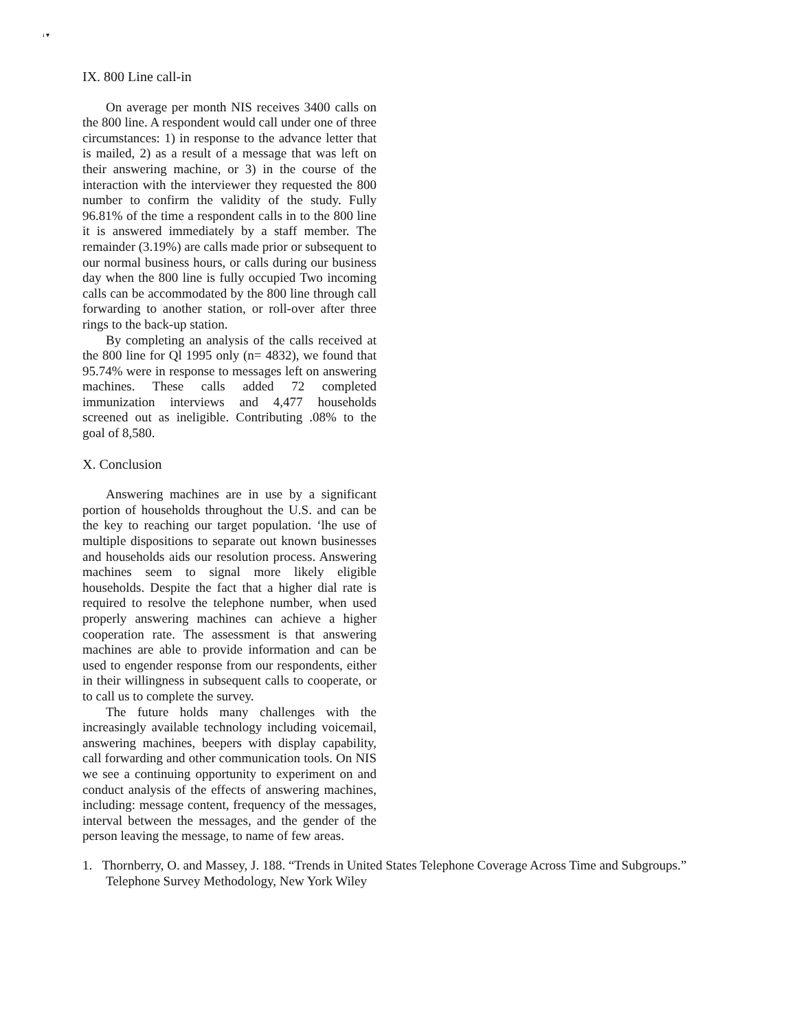ı ▾
IX. 800 Line call-in
On average per month NIS receives 3400 calls on the 800 line. A respondent would call under one of three circumstances: 1) in response to the advance letter that is mailed, 2) as a result of a message that was left on their answering machine, or 3) in the course of the interaction with the interviewer they requested the 800 number to confirm the validity of the study. Fully 96.81% of the time a respondent calls in to the 800 line it is answered immediately by a staff member. The remainder (3.19%) are calls made prior or subsequent to our normal business hours, or calls during our business day when the 800 line is fully occupied Two incoming calls can be accommodated by the 800 line through call forwarding to another station, or roll-over after three rings to the back-up station.
By completing an analysis of the calls received at the 800 line for Ql 1995 only (n= 4832), we found that 95.74% were in response to messages left on answering machines. These calls added 72 completed immunization interviews and 4,477 households screened out as ineligible. Contributing .08% to the goal of 8,580.
X. Conclusion
Answering machines are in use by a significant portion of households throughout the U.S. and can be the key to reaching our target population. ‘lhe use of multiple dispositions to separate out known businesses and households aids our resolution process. Answering machines seem to signal more likely eligible households. Despite the fact that a higher dial rate is required to resolve the telephone number, when used properly answering machines can achieve a higher cooperation rate. The assessment is that answering machines are able to provide information and can be used to engender response from our respondents, either in their willingness in subsequent calls to cooperate, or to call us to complete the survey.
The future holds many challenges with the increasingly available technology including voicemail, answering machines, beepers with display capability, call forwarding and other communication tools. On NIS we see a continuing opportunity to experiment on and conduct analysis of the effects of answering machines, including: message content, frequency of the messages, interval between the messages, and the gender of the person leaving the message, to name of few areas.
1. Thornberry, O. and Massey, J. 188. “Trends in United States Telephone Coverage Across Time and Subgroups.” Telephone Survey Methodology, New York Wiley